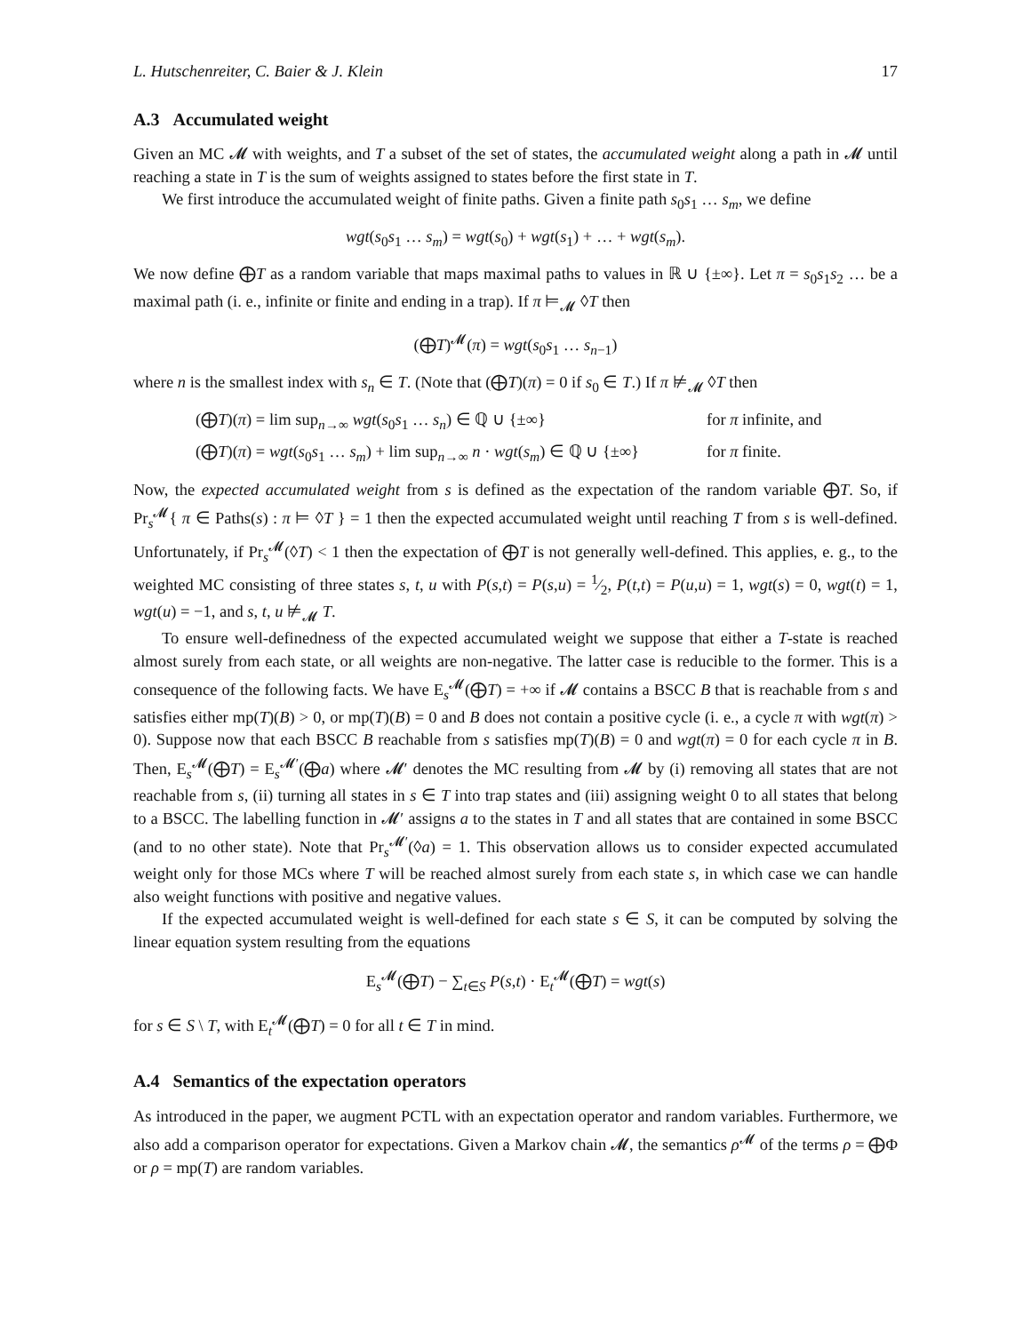L. Hutschenreiter, C. Baier & J. Klein 17
A.3 Accumulated weight
Given an MC 𝓜 with weights, and T a subset of the set of states, the accumulated weight along a path in 𝓜 until reaching a state in T is the sum of weights assigned to states before the first state in T.
We first introduce the accumulated weight of finite paths. Given a finite path s<sub>0</sub>s<sub>1</sub> … s<sub>m</sub>, we define
wgt(s<sub>0</sub>s<sub>1</sub> … s<sub>m</sub>) = wgt(s<sub>0</sub>) + wgt(s<sub>1</sub>) + … + wgt(s<sub>m</sub>).
We now define ⨁T as a random variable that maps maximal paths to values in ℝ ∪ {±∞}. Let π = s<sub>0</sub>s<sub>1</sub>s<sub>2</sub> … be a maximal path (i. e., infinite or finite and ending in a trap). If π ⊨<sub>𝓜</sub> ◊T then
(⨁T)<sup>𝓜</sup>(π) = wgt(s<sub>0</sub>s<sub>1</sub> … s<sub>n−1</sub>)
where n is the smallest index with s<sub>n</sub> ∈ T. (Note that (⨁T)(π) = 0 if s<sub>0</sub> ∈ T.) If π ⊭<sub>𝓜</sub> ◊T then
(⨁T)(π) = lim sup<sub>n→∞</sub> wgt(s<sub>0</sub>s<sub>1</sub> … s<sub>n</sub>) ∈ ℚ ∪ {±∞} for π infinite, and
(⨁T)(π) = wgt(s<sub>0</sub>s<sub>1</sub> … s<sub>m</sub>) + lim sup<sub>n→∞</sub> n · wgt(s<sub>m</sub>) ∈ ℚ ∪ {±∞} for π finite.
Now, the expected accumulated weight from s is defined as the expectation of the random variable ⨁T. So, if Pr<sub>s</sub><sup>𝓜</sup>{ π ∈ Paths(s) : π ⊨ ◊T } = 1 then the expected accumulated weight until reaching T from s is well-defined. Unfortunately, if Pr<sub>s</sub><sup>𝓜</sup>(◊T) < 1 then the expectation of ⨁T is not generally well-defined. This applies, e. g., to the weighted MC consisting of three states s, t, u with P(s,t) = P(s,u) = 1⁄2, P(t,t) = P(u,u) = 1, wgt(s) = 0, wgt(t) = 1, wgt(u) = −1, and s, t, u ⊭<sub>𝓜</sub> T.
To ensure well-definedness of the expected accumulated weight we suppose that either a T-state is reached almost surely from each state, or all weights are non-negative. The latter case is reducible to the former. This is a consequence of the following facts. We have E<sub>s</sub><sup>𝓜</sup>(⨁T) = +∞ if 𝓜 contains a BSCC B that is reachable from s and satisfies either mp(T)(B) > 0, or mp(T)(B) = 0 and B does not contain a positive cycle (i. e., a cycle π with wgt(π) > 0). Suppose now that each BSCC B reachable from s satisfies mp(T)(B) = 0 and wgt(π) = 0 for each cycle π in B. Then, E<sub>s</sub><sup>𝓜</sup>(⨁T) = E<sub>s</sub><sup>𝓜′</sup>(⨁a) where 𝓜′ denotes the MC resulting from 𝓜 by (i) removing all states that are not reachable from s, (ii) turning all states in s ∈ T into trap states and (iii) assigning weight 0 to all states that belong to a BSCC. The labelling function in 𝓜′ assigns a to the states in T and all states that are contained in some BSCC (and to no other state). Note that Pr<sub>s</sub><sup>𝓜′</sup>(◊a) = 1. This observation allows us to consider expected accumulated weight only for those MCs where T will be reached almost surely from each state s, in which case we can handle also weight functions with positive and negative values.
If the expected accumulated weight is well-defined for each state s ∈ S, it can be computed by solving the linear equation system resulting from the equations
E<sub>s</sub><sup>𝓜</sup>(⨁T) − ∑<sub>t∈S</sub> P(s,t) · E<sub>t</sub><sup>𝓜</sup>(⨁T) = wgt(s)
for s ∈ S \ T, with E<sub>t</sub><sup>𝓜</sup>(⨁T) = 0 for all t ∈ T in mind.
A.4 Semantics of the expectation operators
As introduced in the paper, we augment PCTL with an expectation operator and random variables. Furthermore, we also add a comparison operator for expectations. Given a Markov chain 𝓜, the semantics ρ<sup>𝓜</sup> of the terms ρ = ⨁Φ or ρ = mp(T) are random variables.